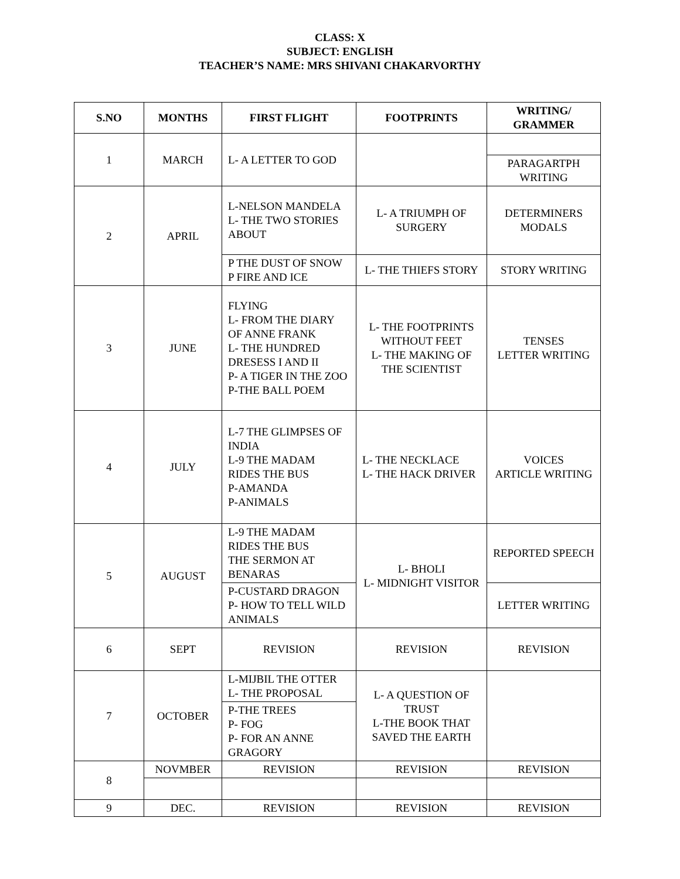CLASS: X
SUBJECT: ENGLISH
TEACHER’S NAME: MRS SHIVANI CHAKARVORTHY
| S.NO | MONTHS | FIRST FLIGHT | FOOTPRINTS | WRITING/ GRAMMER |
| --- | --- | --- | --- | --- |
| 1 | MARCH | L- A LETTER TO GOD | | |
| | | | | PARAGARTPH WRITING |
| 2 | APRIL | L-NELSON MANDELA L- THE TWO STORIES ABOUT | L- A TRIUMPH OF SURGERY | DETERMINERS MODALS |
| | | P THE DUST OF SNOW P FIRE AND ICE | L- THE THIEFS STORY | STORY WRITING |
| 3 | JUNE | FLYING L- FROM THE DIARY OF ANNE FRANK L- THE HUNDRED DRESESS I AND II P- A TIGER IN THE ZOO P-THE BALL POEM | L- THE FOOTPRINTS WITHOUT FEET L- THE MAKING OF THE SCIENTIST | TENSES LETTER WRITING |
| 4 | JULY | L-7 THE GLIMPSES OF INDIA L-9 THE MADAM RIDES THE BUS P-AMANDA P-ANIMALS | L- THE NECKLACE L- THE HACK DRIVER | VOICES ARTICLE WRITING |
| 5 | AUGUST | L-9 THE MADAM RIDES THE BUS THE SERMON AT BENARAS | L- BHOLI L- MIDNIGHT VISITOR | REPORTED SPEECH |
| | | P-CUSTARD DRAGON P- HOW TO TELL WILD ANIMALS | | LETTER WRITING |
| 6 | SEPT | REVISION | REVISION | REVISION |
| 7 | OCTOBER | L-MIJBIL THE OTTER L- THE PROPOSAL | L- A QUESTION OF TRUST L-THE BOOK THAT SAVED THE EARTH | |
| | | P-THE TREES P- FOG P- FOR AN ANNE GRAGORY | | |
| 8 | NOVMBER | REVISION | REVISION | REVISION |
| 9 | DEC. | REVISION | REVISION | REVISION |